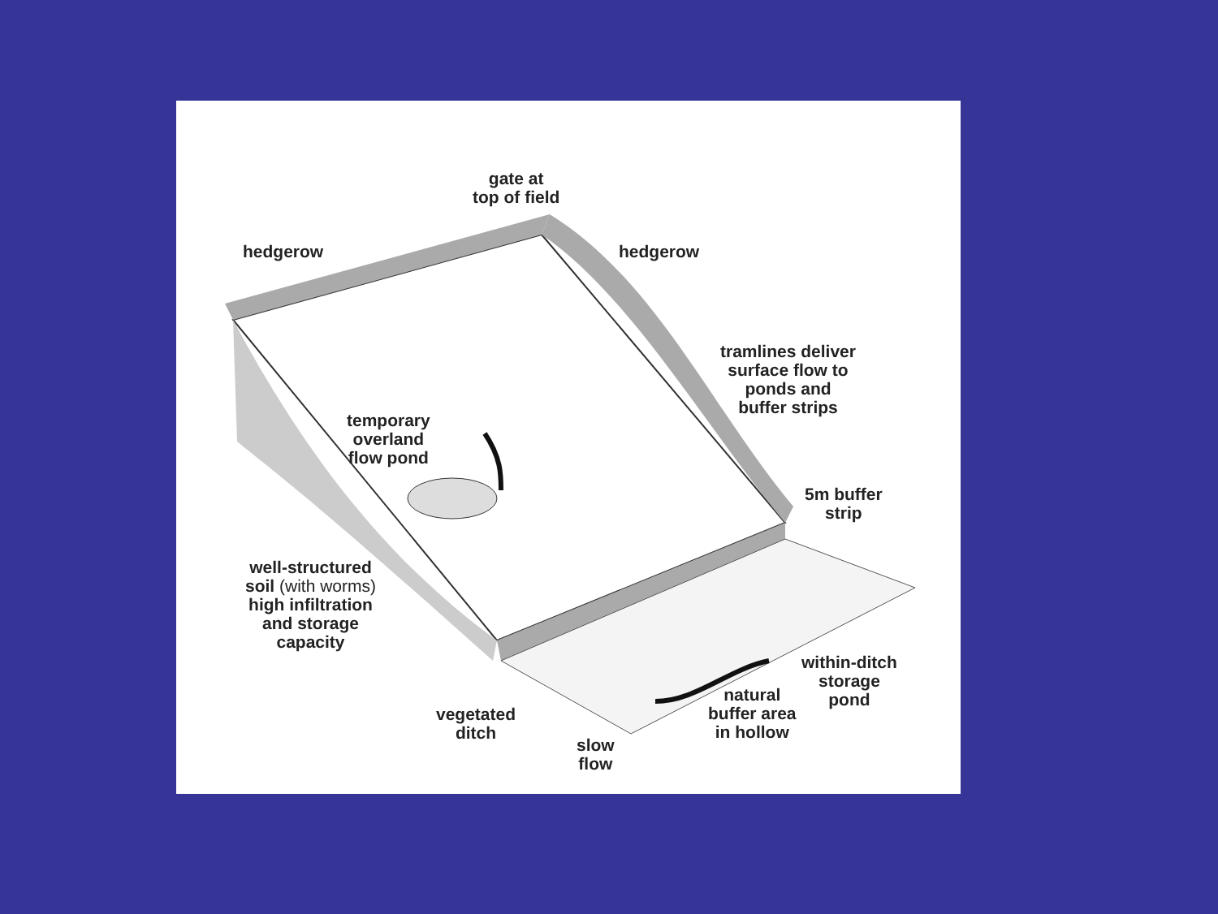gate at
top of field
hedgerow hedgerow
tramlines deliver
surface flow to
ponds and
buffer strips
temporary
overland
flow pond
5m buffer
strip
well-structured
soil (with worms)
high infiltration
and storage
capacity
within-ditch
storage
pond
natural
buffer area
in hollow
vegetated
ditch
slow
flow